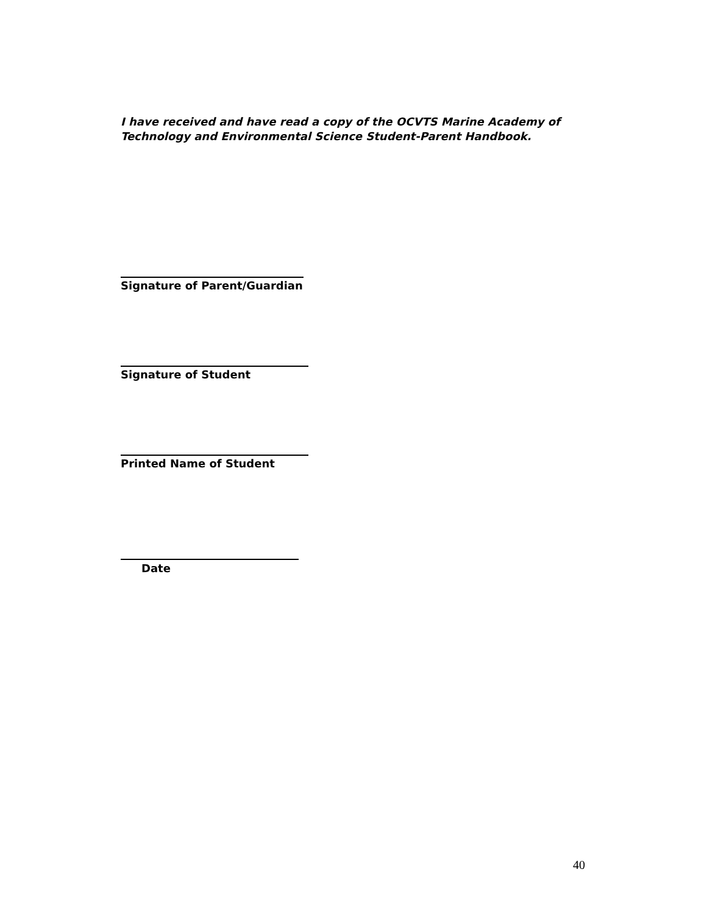I have received and have read a copy of the OCVTS Marine Academy of Technology and Environmental Science Student-Parent Handbook.
Signature of Parent/Guardian
Signature of Student
Printed Name of Student
Date
40